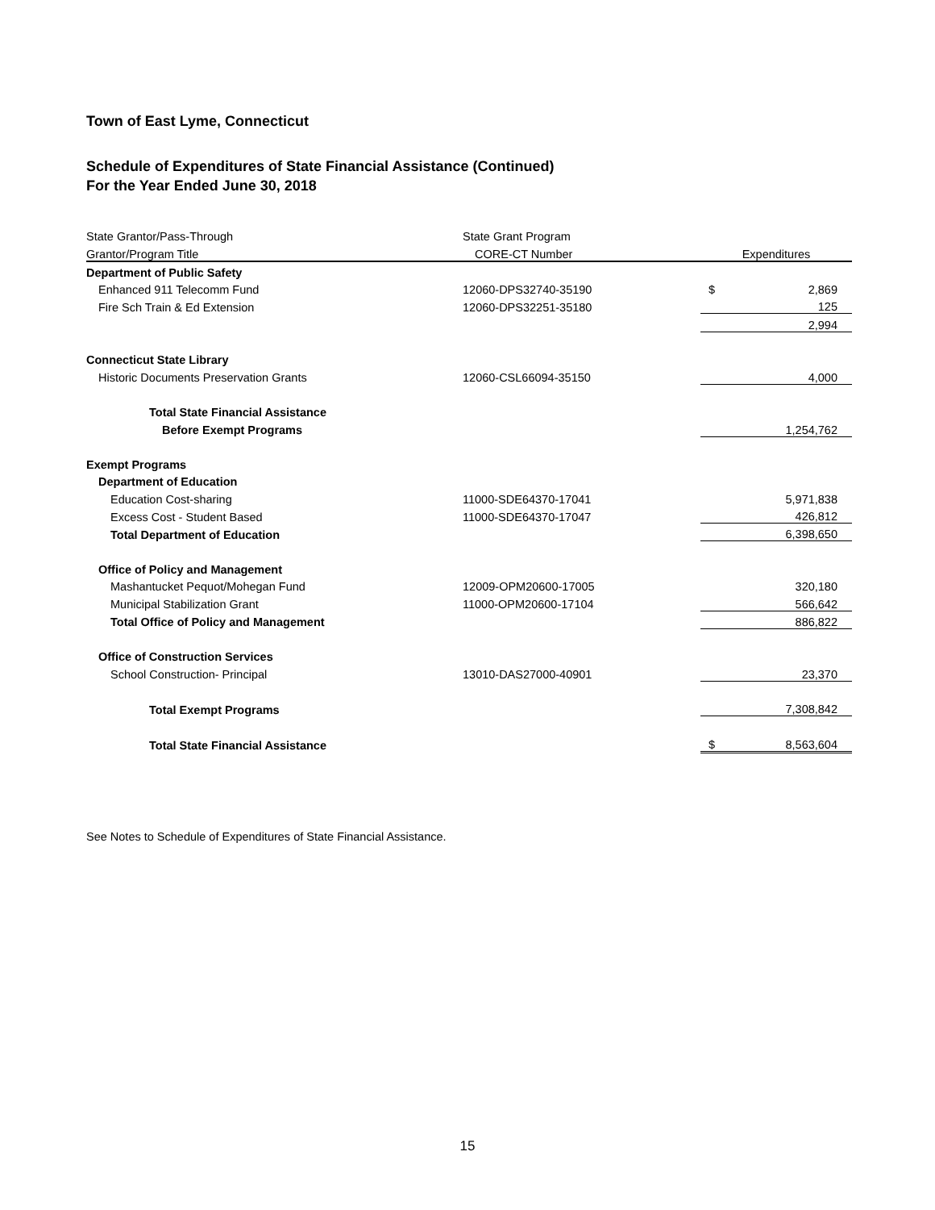Town of East Lyme, Connecticut
Schedule of Expenditures of State Financial Assistance (Continued)
For the Year Ended June 30, 2018
| State Grantor/Pass-Through | State Grant Program | | |
| Grantor/Program Title | CORE-CT Number | Expenditures | |
| Department of Public Safety | | | |
| Enhanced 911 Telecomm Fund | 12060-DPS32740-35190 | $ | 2,869 |
| Fire Sch Train & Ed Extension | 12060-DPS32251-35180 | | 125 |
| | | | 2,994 |
| Connecticut State Library | | | |
| Historic Documents Preservation Grants | 12060-CSL66094-35150 | | 4,000 |
| Total State Financial Assistance | | | |
| Before Exempt Programs | | | 1,254,762 |
| Exempt Programs | | | |
| Department of Education | | | |
| Education Cost-sharing | 11000-SDE64370-17041 | | 5,971,838 |
| Excess Cost - Student Based | 11000-SDE64370-17047 | | 426,812 |
| Total Department of Education | | | 6,398,650 |
| Office of Policy and Management | | | |
| Mashantucket Pequot/Mohegan Fund | 12009-OPM20600-17005 | | 320,180 |
| Municipal Stabilization Grant | 11000-OPM20600-17104 | | 566,642 |
| Total Office of Policy and Management | | | 886,822 |
| Office of Construction Services | | | |
| School Construction- Principal | 13010-DAS27000-40901 | | 23,370 |
| Total Exempt Programs | | | 7,308,842 |
| Total State Financial Assistance | | $ | 8,563,604 |
See Notes to Schedule of Expenditures of State Financial Assistance.
15